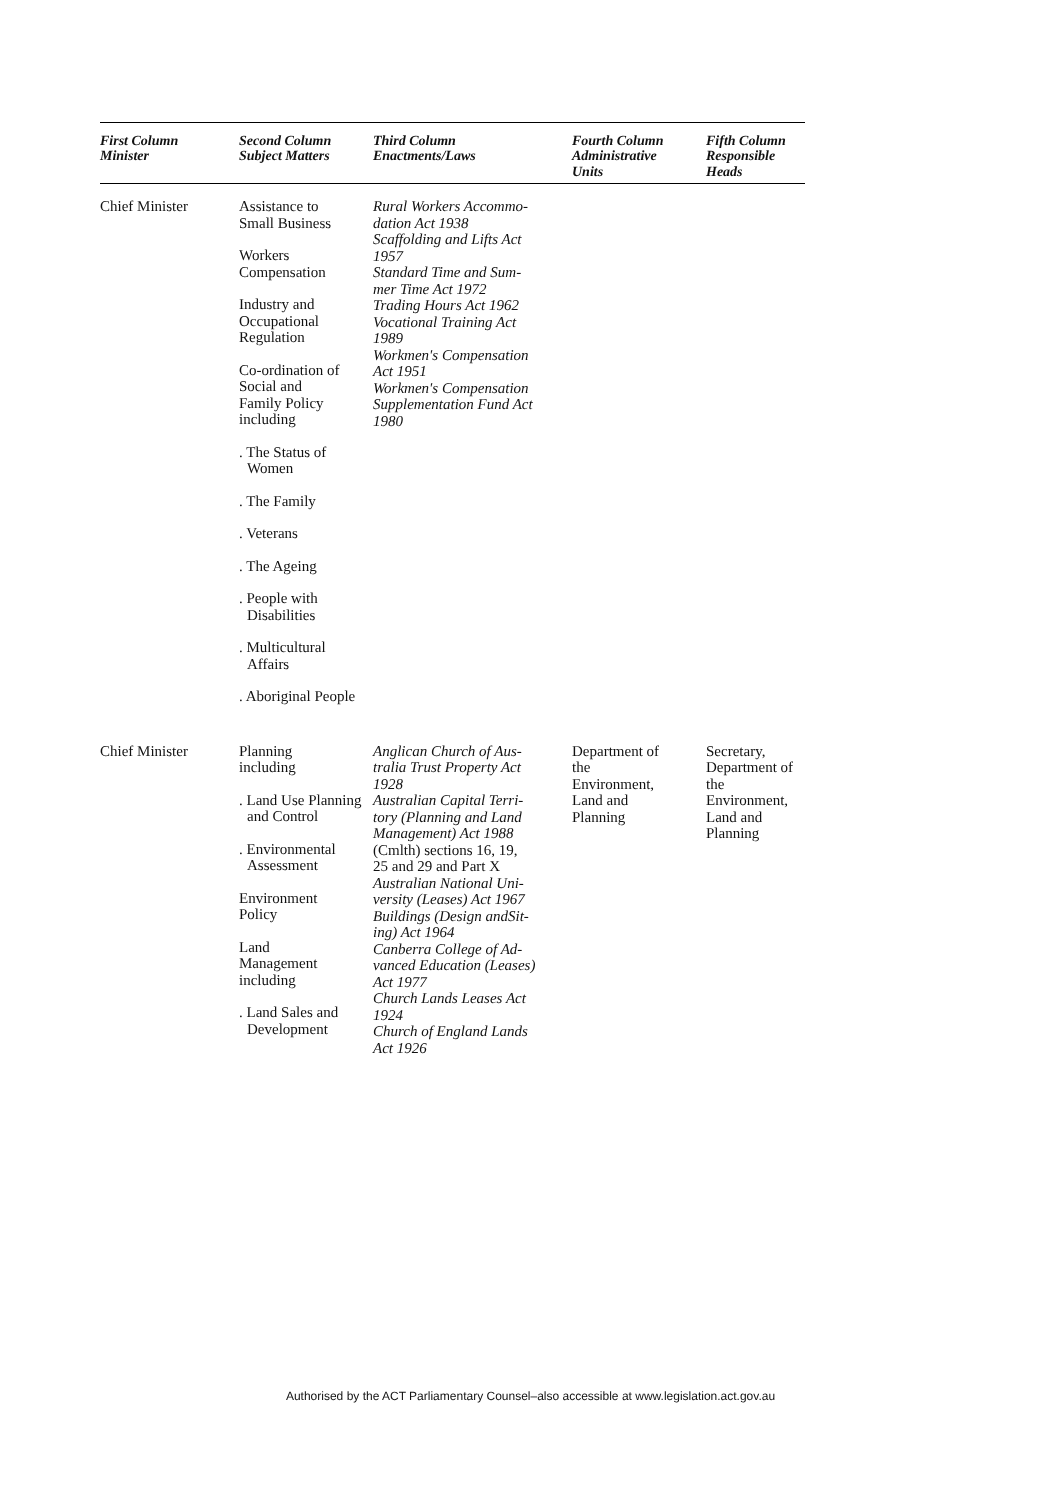| First Column Minister | Second Column Subject Matters | Third Column Enactments/Laws | Fourth Column Administrative Units | Fifth Column Responsible Heads |
| --- | --- | --- | --- | --- |
| Chief Minister | Assistance to Small Business Workers Compensation Industry and Occupational Regulation Co-ordination of Social and Family Policy including . The Status of Women . The Family . Veterans . The Ageing . People with Disabilities . Multicultural Affairs . Aboriginal People | Rural Workers Accommo- dation Act 1938 Scaffolding and Lifts Act 1957 Standard Time and Sum- mer Time Act 1972 Trading Hours Act 1962 Vocational Training Act 1989 Workmen's Compensation Act 1951 Workmen's Compensation Supplementation Fund Act 1980 | | |
| Chief Minister | Planning including . Land Use Planning and Control . Environmental Assessment Environment Policy Land Management including . Land Sales and Development | Anglican Church of Aus- tralia Trust Property Act 1928 Australian Capital Terri- tory (Planning and Land Management) Act 1988 (Cmlth) sections 16, 19, 25 and 29 and Part X Australian National Uni- versity (Leases) Act 1967 Buildings (Design andSit- ing) Act 1964 Canberra College of Ad- vanced Education (Leases) Act 1977 Church Lands Leases Act 1924 Church of England Lands Act 1926 | Department of the Environment, Land and Planning | Secretary, Department of the Environment, Land and Planning |
Authorised by the ACT Parliamentary Counsel–also accessible at www.legislation.act.gov.au